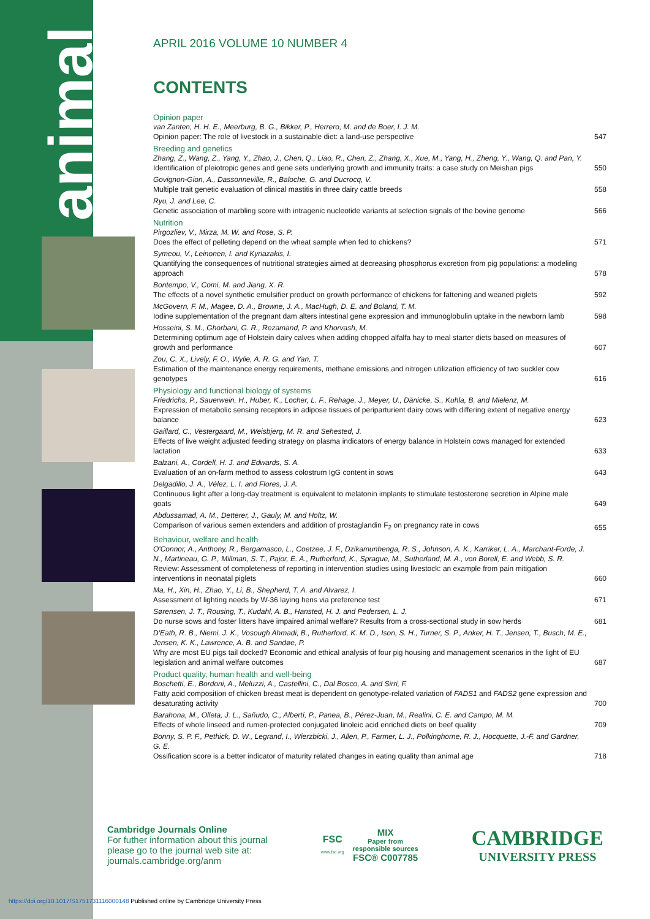animal
APRIL 2016 VOLUME 10 NUMBER 4
CONTENTS
Opinion paper
van Zanten, H. H. E., Meerburg, B. G., Bikker, P., Herrero, M. and de Boer, I. J. M.
Opinion paper: The role of livestock in a sustainable diet: a land-use perspective
547
Breeding and genetics
Zhang, Z., Wang, Z., Yang, Y., Zhao, J., Chen, Q., Liao, R., Chen, Z., Zhang, X., Xue, M., Yang, H., Zheng, Y., Wang, Q. and Pan, Y.
Identification of pleiotropic genes and gene sets underlying growth and immunity traits: a case study on Meishan pigs
550
Govignon-Gion, A., Dassonneville, R., Baloche, G. and Ducrocq, V.
Multiple trait genetic evaluation of clinical mastitis in three dairy cattle breeds
558
Ryu, J. and Lee, C.
Genetic association of marbling score with intragenic nucleotide variants at selection signals of the bovine genome
566
Nutrition
Pirgozliev, V., Mirza, M. W. and Rose, S. P.
Does the effect of pelleting depend on the wheat sample when fed to chickens?
571
Symeou, V., Leinonen, I. and Kyriazakis, I.
Quantifying the consequences of nutritional strategies aimed at decreasing phosphorus excretion from pig populations: a modeling approach
578
Bontempo, V., Comi, M. and Jiang, X. R.
The effects of a novel synthetic emulsifier product on growth performance of chickens for fattening and weaned piglets
592
McGovern, F. M., Magee, D. A., Browne, J. A., MacHugh, D. E. and Boland, T. M.
Iodine supplementation of the pregnant dam alters intestinal gene expression and immunoglobulin uptake in the newborn lamb
598
Hosseini, S. M., Ghorbani, G. R., Rezamand, P. and Khorvash, M.
Determining optimum age of Holstein dairy calves when adding chopped alfalfa hay to meal starter diets based on measures of growth and performance
607
Zou, C. X., Lively, F. O., Wylie, A. R. G. and Yan, T.
Estimation of the maintenance energy requirements, methane emissions and nitrogen utilization efficiency of two suckler cow genotypes
616
Physiology and functional biology of systems
Friedrichs, P., Sauerwein, H., Huber, K., Locher, L. F., Rehage, J., Meyer, U., Dänicke, S., Kuhla, B. and Mielenz, M.
Expression of metabolic sensing receptors in adipose tissues of periparturient dairy cows with differing extent of negative energy balance
623
Gaillard, C., Vestergaard, M., Weisbjerg, M. R. and Sehested, J.
Effects of live weight adjusted feeding strategy on plasma indicators of energy balance in Holstein cows managed for extended lactation
633
Balzani, A., Cordell, H. J. and Edwards, S. A.
Evaluation of an on-farm method to assess colostrum IgG content in sows
643
Delgadillo, J. A., Vélez, L. I. and Flores, J. A.
Continuous light after a long-day treatment is equivalent to melatonin implants to stimulate testosterone secretion in Alpine male goats
649
Abdussamad, A. M., Detterer, J., Gauly, M. and Holtz, W.
Comparison of various semen extenders and addition of prostaglandin F<sub>2</sub> on pregnancy rate in cows
655
Behaviour, welfare and health
O'Connor, A., Anthony, R., Bergamasco, L., Coetzee, J. F., Dzikamunhenga, R. S., Johnson, A. K., Karriker, L. A., Marchant-Forde, J. N., Martineau, G. P., Millman, S. T., Pajor, E. A., Rutherford, K., Sprague, M., Sutherland, M. A., von Borell, E. and Webb, S. R.
Review: Assessment of completeness of reporting in intervention studies using livestock: an example from pain mitigation interventions in neonatal piglets
660
Ma, H., Xin, H., Zhao, Y., Li, B., Shepherd, T. A. and Alvarez, I.
Assessment of lighting needs by W-36 laying hens via preference test
671
Sørensen, J. T., Rousing, T., Kudahl, A. B., Hansted, H. J. and Pedersen, L. J.
Do nurse sows and foster litters have impaired animal welfare? Results from a cross-sectional study in sow herds
681
D'Eath, R. B., Niemi, J. K., Vosough Ahmadi, B., Rutherford, K. M. D., Ison, S. H., Turner, S. P., Anker, H. T., Jensen, T., Busch, M. E., Jensen, K. K., Lawrence, A. B. and Sandøe, P.
Why are most EU pigs tail docked? Economic and ethical analysis of four pig housing and management scenarios in the light of EU legislation and animal welfare outcomes
687
Product quality, human health and well-being
Boschetti, E., Bordoni, A., Meluzzi, A., Castellini, C., Dal Bosco, A. and Sirri, F.
Fatty acid composition of chicken breast meat is dependent on genotype-related variation of FADS1 and FADS2 gene expression and desaturating activity
700
Barahona, M., Olleta, J. L., Sañudo, C., Albertí, P., Panea, B., Pérez-Juan, M., Realini, C. E. and Campo, M. M.
Effects of whole linseed and rumen-protected conjugated linoleic acid enriched diets on beef quality
709
Bonny, S. P. F., Pethick, D. W., Legrand, I., Wierzbicki, J., Allen, P., Farmer, L. J., Polkinghorne, R. J., Hocquette, J.-F. and Gardner, G. E.
Ossification score is a better indicator of maturity related changes in eating quality than animal age
718
Cambridge Journals Online
For futher information about this journal
please go to the journal web site at:
journals.cambridge.org/anm
FSC
www.fsc.org
MIX
Paper from
responsible sources
FSC® C007785
CAMBRIDGE
UNIVERSITY PRESS
https://doi.org/10.1017/S1751731116000148 Published online by Cambridge University Press